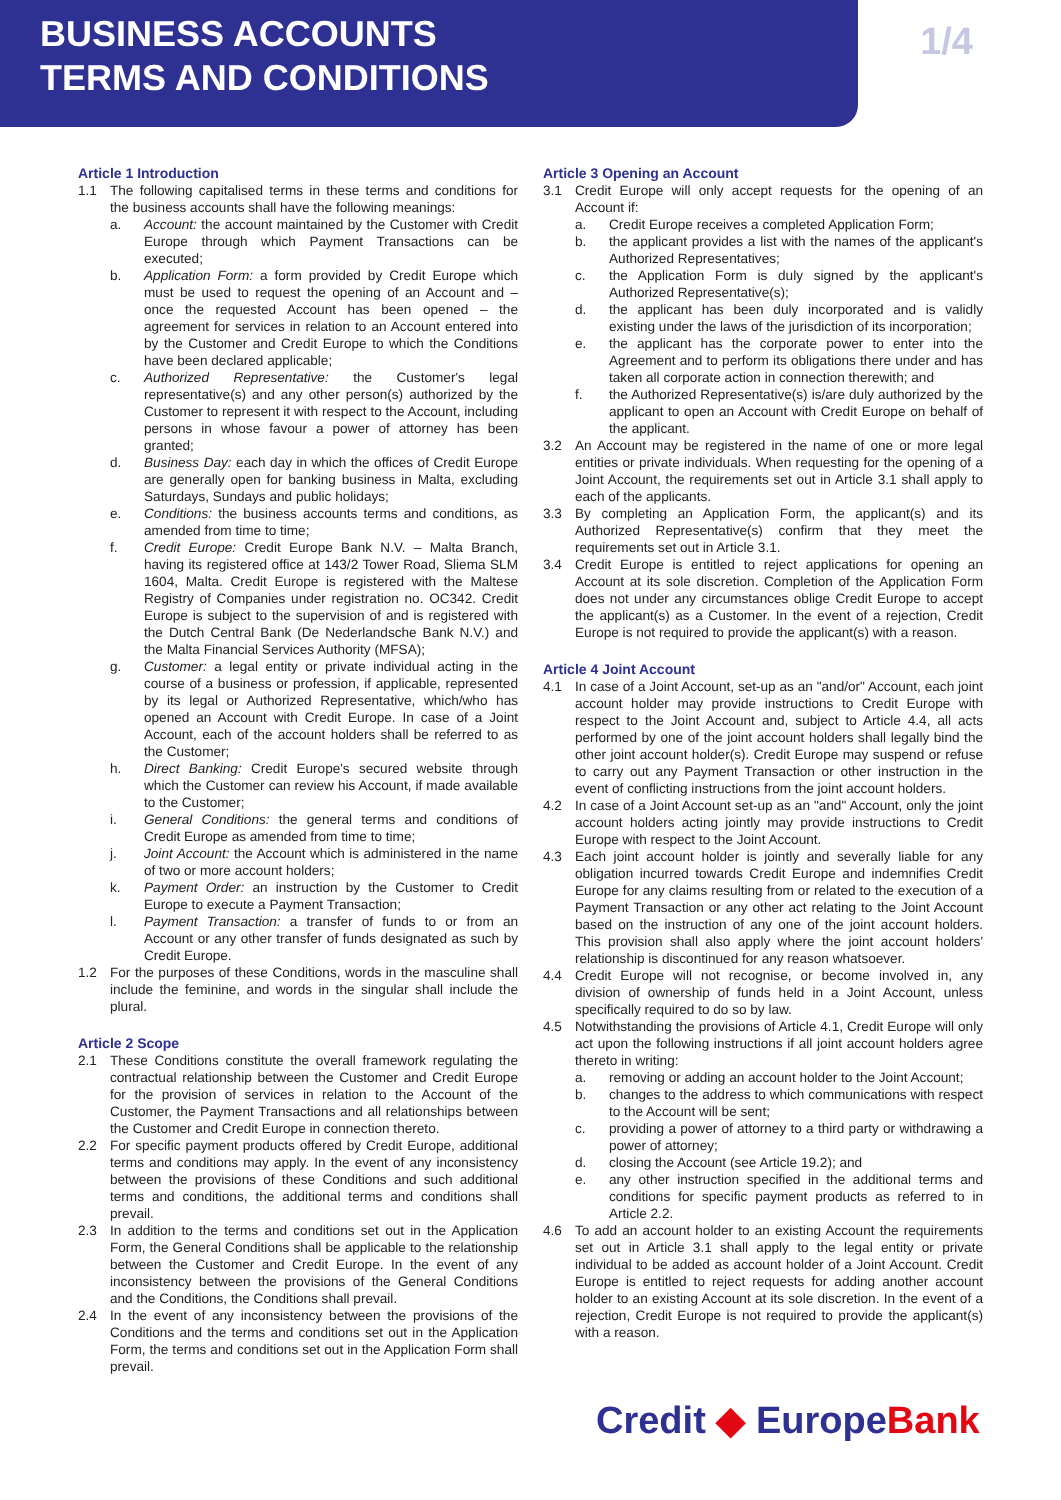BUSINESS ACCOUNTS
TERMS AND CONDITIONS
1/4
Article 1 Introduction
1.1 The following capitalised terms in these terms and conditions for the business accounts shall have the following meanings:
a. Account: the account maintained by the Customer with Credit Europe through which Payment Transactions can be executed;
b. Application Form: a form provided by Credit Europe which must be used to request the opening of an Account and – once the requested Account has been opened – the agreement for services in relation to an Account entered into by the Customer and Credit Europe to which the Conditions have been declared applicable;
c. Authorized Representative: the Customer's legal representative(s) and any other person(s) authorized by the Customer to represent it with respect to the Account, including persons in whose favour a power of attorney has been granted;
d. Business Day: each day in which the offices of Credit Europe are generally open for banking business in Malta, excluding Saturdays, Sundays and public holidays;
e. Conditions: the business accounts terms and conditions, as amended from time to time;
f. Credit Europe: Credit Europe Bank N.V. – Malta Branch, having its registered office at 143/2 Tower Road, Sliema SLM 1604, Malta. Credit Europe is registered with the Maltese Registry of Companies under registration no. OC342. Credit Europe is subject to the supervision of and is registered with the Dutch Central Bank (De Nederlandsche Bank N.V.) and the Malta Financial Services Authority (MFSA);
g. Customer: a legal entity or private individual acting in the course of a business or profession, if applicable, represented by its legal or Authorized Representative, which/who has opened an Account with Credit Europe. In case of a Joint Account, each of the account holders shall be referred to as the Customer;
h. Direct Banking: Credit Europe's secured website through which the Customer can review his Account, if made available to the Customer;
i. General Conditions: the general terms and conditions of Credit Europe as amended from time to time;
j. Joint Account: the Account which is administered in the name of two or more account holders;
k. Payment Order: an instruction by the Customer to Credit Europe to execute a Payment Transaction;
l. Payment Transaction: a transfer of funds to or from an Account or any other transfer of funds designated as such by Credit Europe.
1.2 For the purposes of these Conditions, words in the masculine shall include the feminine, and words in the singular shall include the plural.
Article 2 Scope
2.1 These Conditions constitute the overall framework regulating the contractual relationship between the Customer and Credit Europe for the provision of services in relation to the Account of the Customer, the Payment Transactions and all relationships between the Customer and Credit Europe in connection thereto.
2.2 For specific payment products offered by Credit Europe, additional terms and conditions may apply. In the event of any inconsistency between the provisions of these Conditions and such additional terms and conditions, the additional terms and conditions shall prevail.
2.3 In addition to the terms and conditions set out in the Application Form, the General Conditions shall be applicable to the relationship between the Customer and Credit Europe. In the event of any inconsistency between the provisions of the General Conditions and the Conditions, the Conditions shall prevail.
2.4 In the event of any inconsistency between the provisions of the Conditions and the terms and conditions set out in the Application Form, the terms and conditions set out in the Application Form shall prevail.
Article 3 Opening an Account
3.1 Credit Europe will only accept requests for the opening of an Account if:
a. Credit Europe receives a completed Application Form;
b. the applicant provides a list with the names of the applicant's Authorized Representatives;
c. the Application Form is duly signed by the applicant's Authorized Representative(s);
d. the applicant has been duly incorporated and is validly existing under the laws of the jurisdiction of its incorporation;
e. the applicant has the corporate power to enter into the Agreement and to perform its obligations there under and has taken all corporate action in connection therewith; and
f. the Authorized Representative(s) is/are duly authorized by the applicant to open an Account with Credit Europe on behalf of the applicant.
3.2 An Account may be registered in the name of one or more legal entities or private individuals. When requesting for the opening of a Joint Account, the requirements set out in Article 3.1 shall apply to each of the applicants.
3.3 By completing an Application Form, the applicant(s) and its Authorized Representative(s) confirm that they meet the requirements set out in Article 3.1.
3.4 Credit Europe is entitled to reject applications for opening an Account at its sole discretion. Completion of the Application Form does not under any circumstances oblige Credit Europe to accept the applicant(s) as a Customer. In the event of a rejection, Credit Europe is not required to provide the applicant(s) with a reason.
Article 4 Joint Account
4.1 In case of a Joint Account, set-up as an "and/or" Account, each joint account holder may provide instructions to Credit Europe with respect to the Joint Account and, subject to Article 4.4, all acts performed by one of the joint account holders shall legally bind the other joint account holder(s). Credit Europe may suspend or refuse to carry out any Payment Transaction or other instruction in the event of conflicting instructions from the joint account holders.
4.2 In case of a Joint Account set-up as an "and" Account, only the joint account holders acting jointly may provide instructions to Credit Europe with respect to the Joint Account.
4.3 Each joint account holder is jointly and severally liable for any obligation incurred towards Credit Europe and indemnifies Credit Europe for any claims resulting from or related to the execution of a Payment Transaction or any other act relating to the Joint Account based on the instruction of any one of the joint account holders. This provision shall also apply where the joint account holders' relationship is discontinued for any reason whatsoever.
4.4 Credit Europe will not recognise, or become involved in, any division of ownership of funds held in a Joint Account, unless specifically required to do so by law.
4.5 Notwithstanding the provisions of Article 4.1, Credit Europe will only act upon the following instructions if all joint account holders agree thereto in writing:
a. removing or adding an account holder to the Joint Account;
b. changes to the address to which communications with respect to the Account will be sent;
c. providing a power of attorney to a third party or withdrawing a power of attorney;
d. closing the Account (see Article 19.2); and
e. any other instruction specified in the additional terms and conditions for specific payment products as referred to in Article 2.2.
4.6 To add an account holder to an existing Account the requirements set out in Article 3.1 shall apply to the legal entity or private individual to be added as account holder of a Joint Account. Credit Europe is entitled to reject requests for adding another account holder to an existing Account at its sole discretion. In the event of a rejection, Credit Europe is not required to provide the applicant(s) with a reason.
Credit ◆ EuropeBank